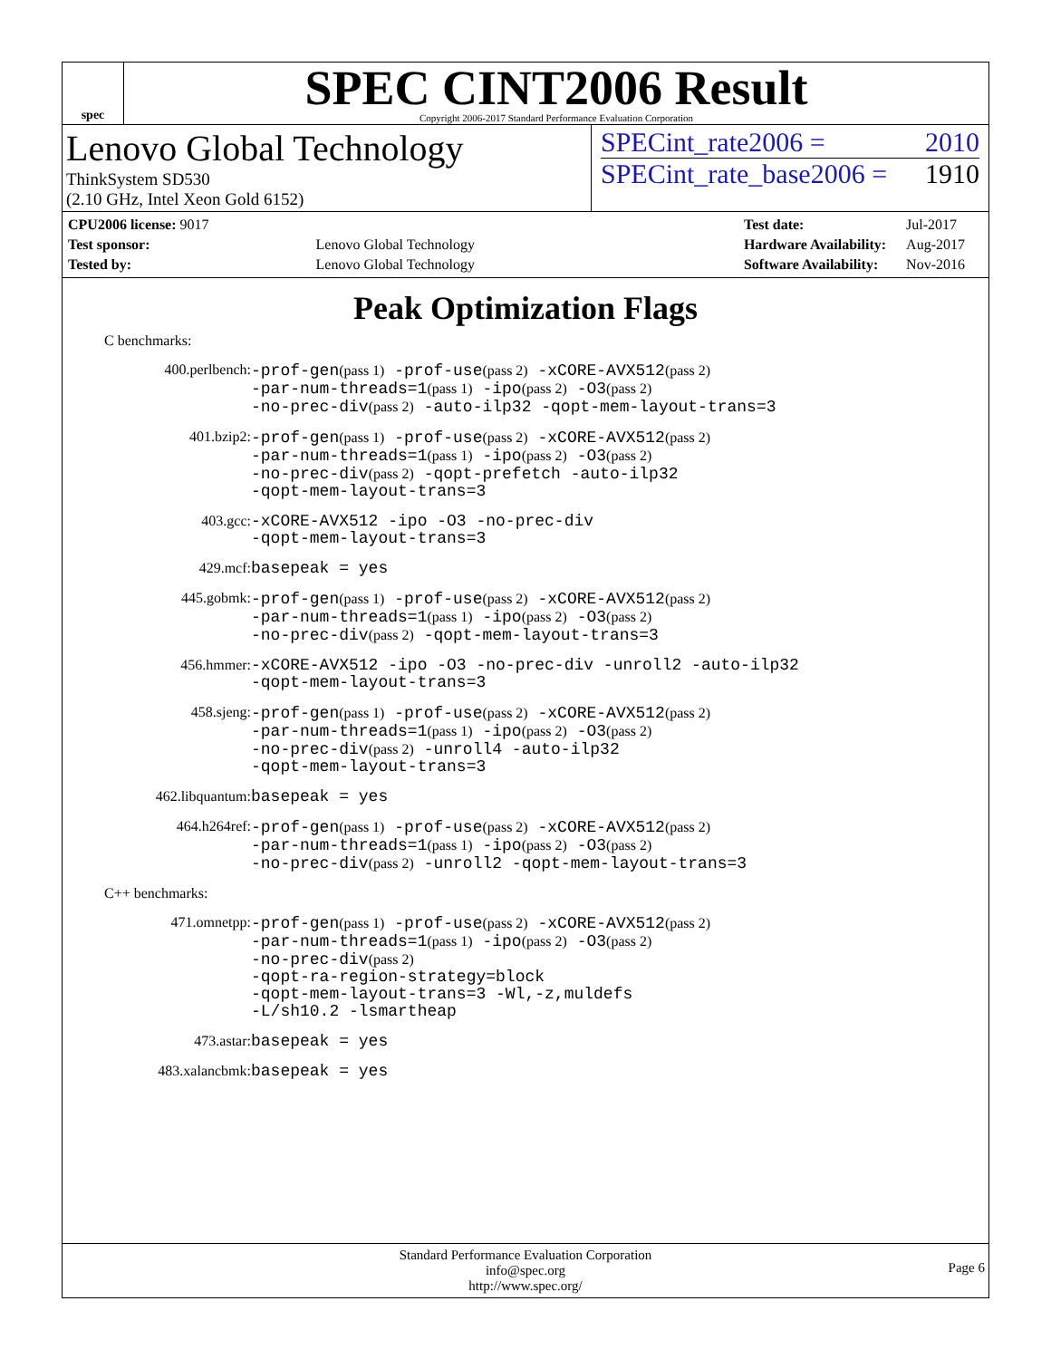spec
SPEC CINT2006 Result
Copyright 2006-2017 Standard Performance Evaluation Corporation
Lenovo Global Technology
ThinkSystem SD530
(2.10 GHz, Intel Xeon Gold 6152)
SPECint_rate2006 = 2010
SPECint_rate_base2006 = 1910
| CPU2006 license: 9017 | |
| Test sponsor: | Lenovo Global Technology |
| Tested by: | Lenovo Global Technology |
| Test date: | Jul-2017 |
| Hardware Availability: | Aug-2017 |
| Software Availability: | Nov-2016 |
Peak Optimization Flags
C benchmarks:
400.perlbench:
-prof-gen(pass 1) -prof-use(pass 2) -xCORE-AVX512(pass 2)
-par-num-threads=1(pass 1) -ipo(pass 2) -O3(pass 2)
-no-prec-div(pass 2) -auto-ilp32 -qopt-mem-layout-trans=3
401.bzip2:
-prof-gen(pass 1) -prof-use(pass 2) -xCORE-AVX512(pass 2)
-par-num-threads=1(pass 1) -ipo(pass 2) -O3(pass 2)
-no-prec-div(pass 2) -qopt-prefetch -auto-ilp32
-qopt-mem-layout-trans=3
403.gcc:
-xCORE-AVX512 -ipo -O3 -no-prec-div
-qopt-mem-layout-trans=3
429.mcf:
basepeak = yes
445.gobmk:
-prof-gen(pass 1) -prof-use(pass 2) -xCORE-AVX512(pass 2)
-par-num-threads=1(pass 1) -ipo(pass 2) -O3(pass 2)
-no-prec-div(pass 2) -qopt-mem-layout-trans=3
456.hmmer:
-xCORE-AVX512 -ipo -O3 -no-prec-div -unroll2 -auto-ilp32
-qopt-mem-layout-trans=3
458.sjeng:
-prof-gen(pass 1) -prof-use(pass 2) -xCORE-AVX512(pass 2)
-par-num-threads=1(pass 1) -ipo(pass 2) -O3(pass 2)
-no-prec-div(pass 2) -unroll4 -auto-ilp32
-qopt-mem-layout-trans=3
462.libquantum:
basepeak = yes
464.h264ref:
-prof-gen(pass 1) -prof-use(pass 2) -xCORE-AVX512(pass 2)
-par-num-threads=1(pass 1) -ipo(pass 2) -O3(pass 2)
-no-prec-div(pass 2) -unroll2 -qopt-mem-layout-trans=3
C++ benchmarks:
471.omnetpp:
-prof-gen(pass 1) -prof-use(pass 2) -xCORE-AVX512(pass 2)
-par-num-threads=1(pass 1) -ipo(pass 2) -O3(pass 2)
-no-prec-div(pass 2)
-qopt-ra-region-strategy=block
-qopt-mem-layout-trans=3 -Wl,-z,muldefs
-L/sh10.2 -lsmartheap
473.astar:
basepeak = yes
483.xalancbmk:
basepeak = yes
Standard Performance Evaluation Corporation
info@spec.org
http://www.spec.org/
Page 6